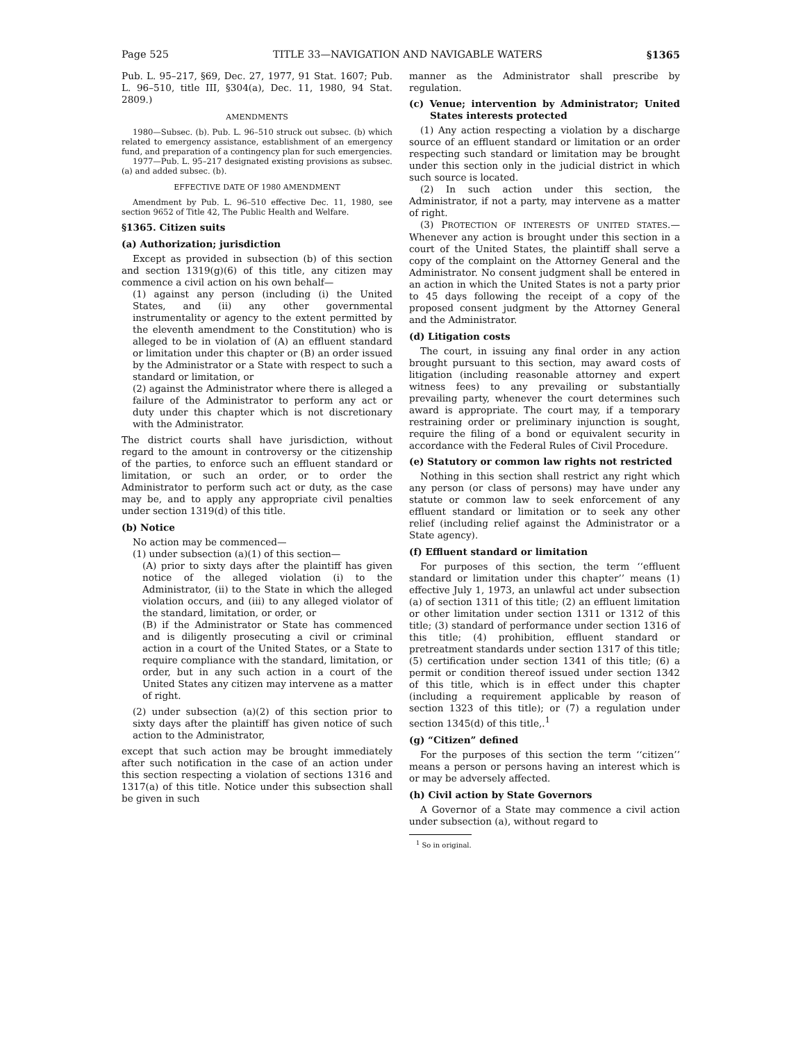Page 525 TITLE 33—NAVIGATION AND NAVIGABLE WATERS §1365
Pub. L. 95–217, §69, Dec. 27, 1977, 91 Stat. 1607; Pub. L. 96–510, title III, §304(a), Dec. 11, 1980, 94 Stat. 2809.)
AMENDMENTS
1980—Subsec. (b). Pub. L. 96–510 struck out subsec. (b) which related to emergency assistance, establishment of an emergency fund, and preparation of a contingency plan for such emergencies.
1977—Pub. L. 95–217 designated existing provisions as subsec. (a) and added subsec. (b).
EFFECTIVE DATE OF 1980 AMENDMENT
Amendment by Pub. L. 96–510 effective Dec. 11, 1980, see section 9652 of Title 42, The Public Health and Welfare.
§1365. Citizen suits
(a) Authorization; jurisdiction
Except as provided in subsection (b) of this section and section 1319(g)(6) of this title, any citizen may commence a civil action on his own behalf—
(1) against any person (including (i) the United States, and (ii) any other governmental instrumentality or agency to the extent permitted by the eleventh amendment to the Constitution) who is alleged to be in violation of (A) an effluent standard or limitation under this chapter or (B) an order issued by the Administrator or a State with respect to such a standard or limitation, or
(2) against the Administrator where there is alleged a failure of the Administrator to perform any act or duty under this chapter which is not discretionary with the Administrator.
The district courts shall have jurisdiction, without regard to the amount in controversy or the citizenship of the parties, to enforce such an effluent standard or limitation, or such an order, or to order the Administrator to perform such act or duty, as the case may be, and to apply any appropriate civil penalties under section 1319(d) of this title.
(b) Notice
No action may be commenced—
(1) under subsection (a)(1) of this section—
(A) prior to sixty days after the plaintiff has given notice of the alleged violation (i) to the Administrator, (ii) to the State in which the alleged violation occurs, and (iii) to any alleged violator of the standard, limitation, or order, or
(B) if the Administrator or State has commenced and is diligently prosecuting a civil or criminal action in a court of the United States, or a State to require compliance with the standard, limitation, or order, but in any such action in a court of the United States any citizen may intervene as a matter of right.
(2) under subsection (a)(2) of this section prior to sixty days after the plaintiff has given notice of such action to the Administrator,
except that such action may be brought immediately after such notification in the case of an action under this section respecting a violation of sections 1316 and 1317(a) of this title. Notice under this subsection shall be given in such
manner as the Administrator shall prescribe by regulation.
(c) Venue; intervention by Administrator; United States interests protected
(1) Any action respecting a violation by a discharge source of an effluent standard or limitation or an order respecting such standard or limitation may be brought under this section only in the judicial district in which such source is located.
(2) In such action under this section, the Administrator, if not a party, may intervene as a matter of right.
(3) PROTECTION OF INTERESTS OF UNITED STATES.—Whenever any action is brought under this section in a court of the United States, the plaintiff shall serve a copy of the complaint on the Attorney General and the Administrator. No consent judgment shall be entered in an action in which the United States is not a party prior to 45 days following the receipt of a copy of the proposed consent judgment by the Attorney General and the Administrator.
(d) Litigation costs
The court, in issuing any final order in any action brought pursuant to this section, may award costs of litigation (including reasonable attorney and expert witness fees) to any prevailing or substantially prevailing party, whenever the court determines such award is appropriate. The court may, if a temporary restraining order or preliminary injunction is sought, require the filing of a bond or equivalent security in accordance with the Federal Rules of Civil Procedure.
(e) Statutory or common law rights not restricted
Nothing in this section shall restrict any right which any person (or class of persons) may have under any statute or common law to seek enforcement of any effluent standard or limitation or to seek any other relief (including relief against the Administrator or a State agency).
(f) Effluent standard or limitation
For purposes of this section, the term ‘‘effluent standard or limitation under this chapter’’ means (1) effective July 1, 1973, an unlawful act under subsection (a) of section 1311 of this title; (2) an effluent limitation or other limitation under section 1311 or 1312 of this title; (3) standard of performance under section 1316 of this title; (4) prohibition, effluent standard or pretreatment standards under section 1317 of this title; (5) certification under section 1341 of this title; (6) a permit or condition thereof issued under section 1342 of this title, which is in effect under this chapter (including a requirement applicable by reason of section 1323 of this title); or (7) a regulation under section 1345(d) of this title,.<sup>1</sup>
(g) “Citizen” defined
For the purposes of this section the term ‘‘citizen’’ means a person or persons having an interest which is or may be adversely affected.
(h) Civil action by State Governors
A Governor of a State may commence a civil action under subsection (a), without regard to
<sup>1</sup> So in original.